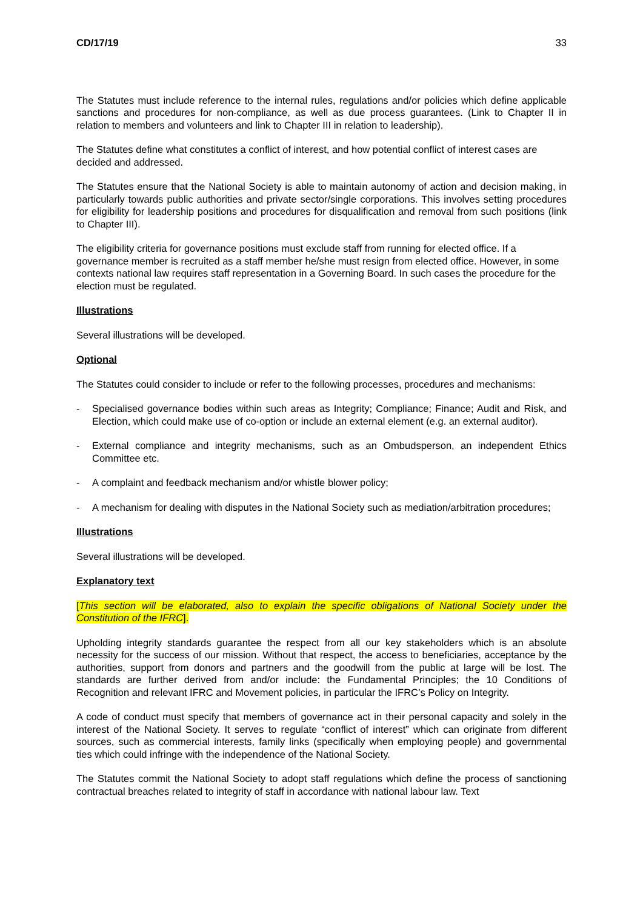CD/17/19 33
The Statutes must include reference to the internal rules, regulations and/or policies which define applicable sanctions and procedures for non-compliance, as well as due process guarantees. (Link to Chapter II in relation to members and volunteers and link to Chapter III in relation to leadership).
The Statutes define what constitutes a conflict of interest, and how potential conflict of interest cases are decided and addressed.
The Statutes ensure that the National Society is able to maintain autonomy of action and decision making, in particularly towards public authorities and private sector/single corporations. This involves setting procedures for eligibility for leadership positions and procedures for disqualification and removal from such positions (link to Chapter III).
The eligibility criteria for governance positions must exclude staff from running for elected office. If a governance member is recruited as a staff member he/she must resign from elected office. However, in some contexts national law requires staff representation in a Governing Board. In such cases the procedure for the election must be regulated.
Illustrations
Several illustrations will be developed.
Optional
The Statutes could consider to include or refer to the following processes, procedures and mechanisms:
- Specialised governance bodies within such areas as Integrity; Compliance; Finance; Audit and Risk, and Election, which could make use of co-option or include an external element (e.g. an external auditor).
- External compliance and integrity mechanisms, such as an Ombudsperson, an independent Ethics Committee etc.
- A complaint and feedback mechanism and/or whistle blower policy;
- A mechanism for dealing with disputes in the National Society such as mediation/arbitration procedures;
Illustrations
Several illustrations will be developed.
Explanatory text
[This section will be elaborated, also to explain the specific obligations of National Society under the Constitution of the IFRC].
Upholding integrity standards guarantee the respect from all our key stakeholders which is an absolute necessity for the success of our mission. Without that respect, the access to beneficiaries, acceptance by the authorities, support from donors and partners and the goodwill from the public at large will be lost. The standards are further derived from and/or include: the Fundamental Principles; the 10 Conditions of Recognition and relevant IFRC and Movement policies, in particular the IFRC’s Policy on Integrity.
A code of conduct must specify that members of governance act in their personal capacity and solely in the interest of the National Society. It serves to regulate “conflict of interest” which can originate from different sources, such as commercial interests, family links (specifically when employing people) and governmental ties which could infringe with the independence of the National Society.
The Statutes commit the National Society to adopt staff regulations which define the process of sanctioning contractual breaches related to integrity of staff in accordance with national labour law. Text